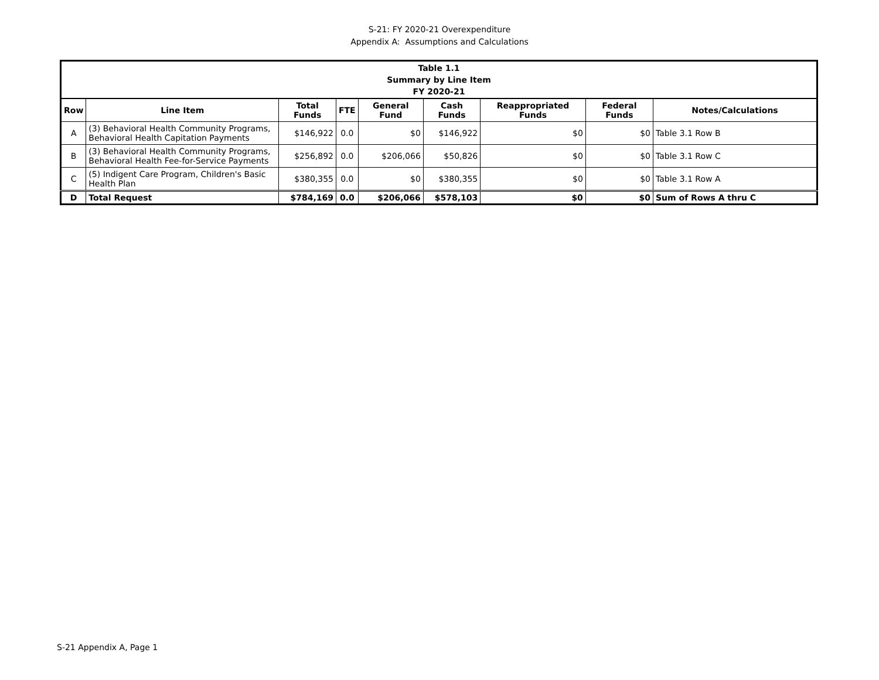S-21: FY 2020-21 Overexpenditure
Appendix A: Assumptions and Calculations
| Table 1.1 Summary by Line Item FY 2020-21 | | | | | | | | |
| --- | --- | --- | --- | --- | --- | --- | --- | --- |
| Row | Line Item | Total Funds | FTE | General Fund | Cash Funds | Reappropriated Funds | Federal Funds | Notes/Calculations |
| A | (3) Behavioral Health Community Programs, Behavioral Health Capitation Payments | $146,922 | 0.0 | $0 | $146,922 | $0 | $0 | Table 3.1 Row B |
| B | (3) Behavioral Health Community Programs, Behavioral Health Fee-for-Service Payments | $256,892 | 0.0 | $206,066 | $50,826 | $0 | $0 | Table 3.1 Row C |
| C | (5) Indigent Care Program, Children's Basic Health Plan | $380,355 | 0.0 | $0 | $380,355 | $0 | $0 | Table 3.1 Row A |
| D | Total Request | $784,169 | 0.0 | $206,066 | $578,103 | $0 | $0 | Sum of Rows A thru C |
S-21 Appendix A, Page 1